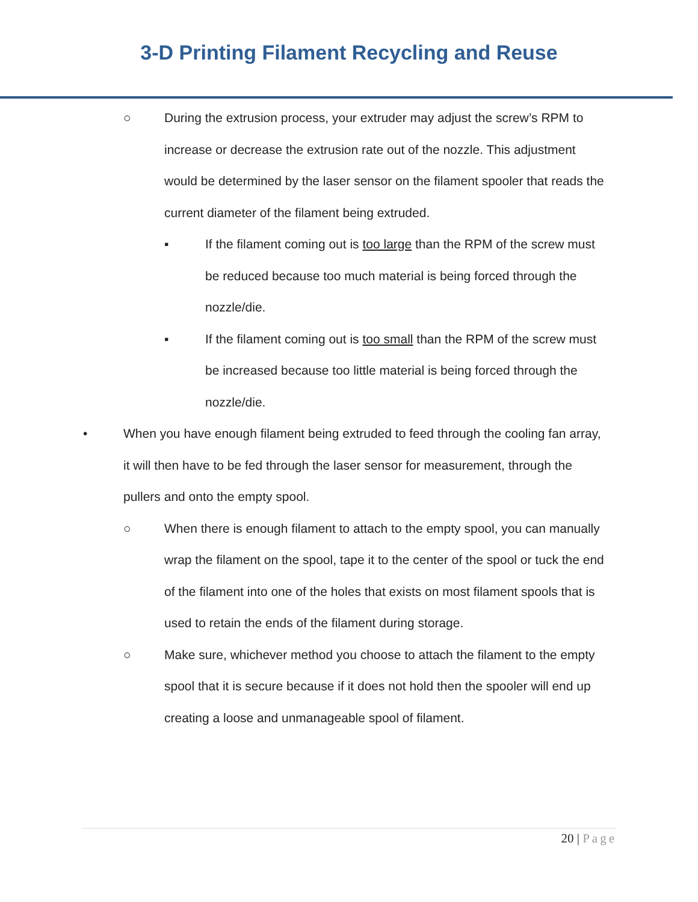3-D Printing Filament Recycling and Reuse
○ During the extrusion process, your extruder may adjust the screw’s RPM to increase or decrease the extrusion rate out of the nozzle. This adjustment would be determined by the laser sensor on the filament spooler that reads the current diameter of the filament being extruded.
▪ If the filament coming out is too large than the RPM of the screw must be reduced because too much material is being forced through the nozzle/die.
▪ If the filament coming out is too small than the RPM of the screw must be increased because too little material is being forced through the nozzle/die.
• When you have enough filament being extruded to feed through the cooling fan array, it will then have to be fed through the laser sensor for measurement, through the pullers and onto the empty spool.
○ When there is enough filament to attach to the empty spool, you can manually wrap the filament on the spool, tape it to the center of the spool or tuck the end of the filament into one of the holes that exists on most filament spools that is used to retain the ends of the filament during storage.
○ Make sure, whichever method you choose to attach the filament to the empty spool that it is secure because if it does not hold then the spooler will end up creating a loose and unmanageable spool of filament.
20 | Page